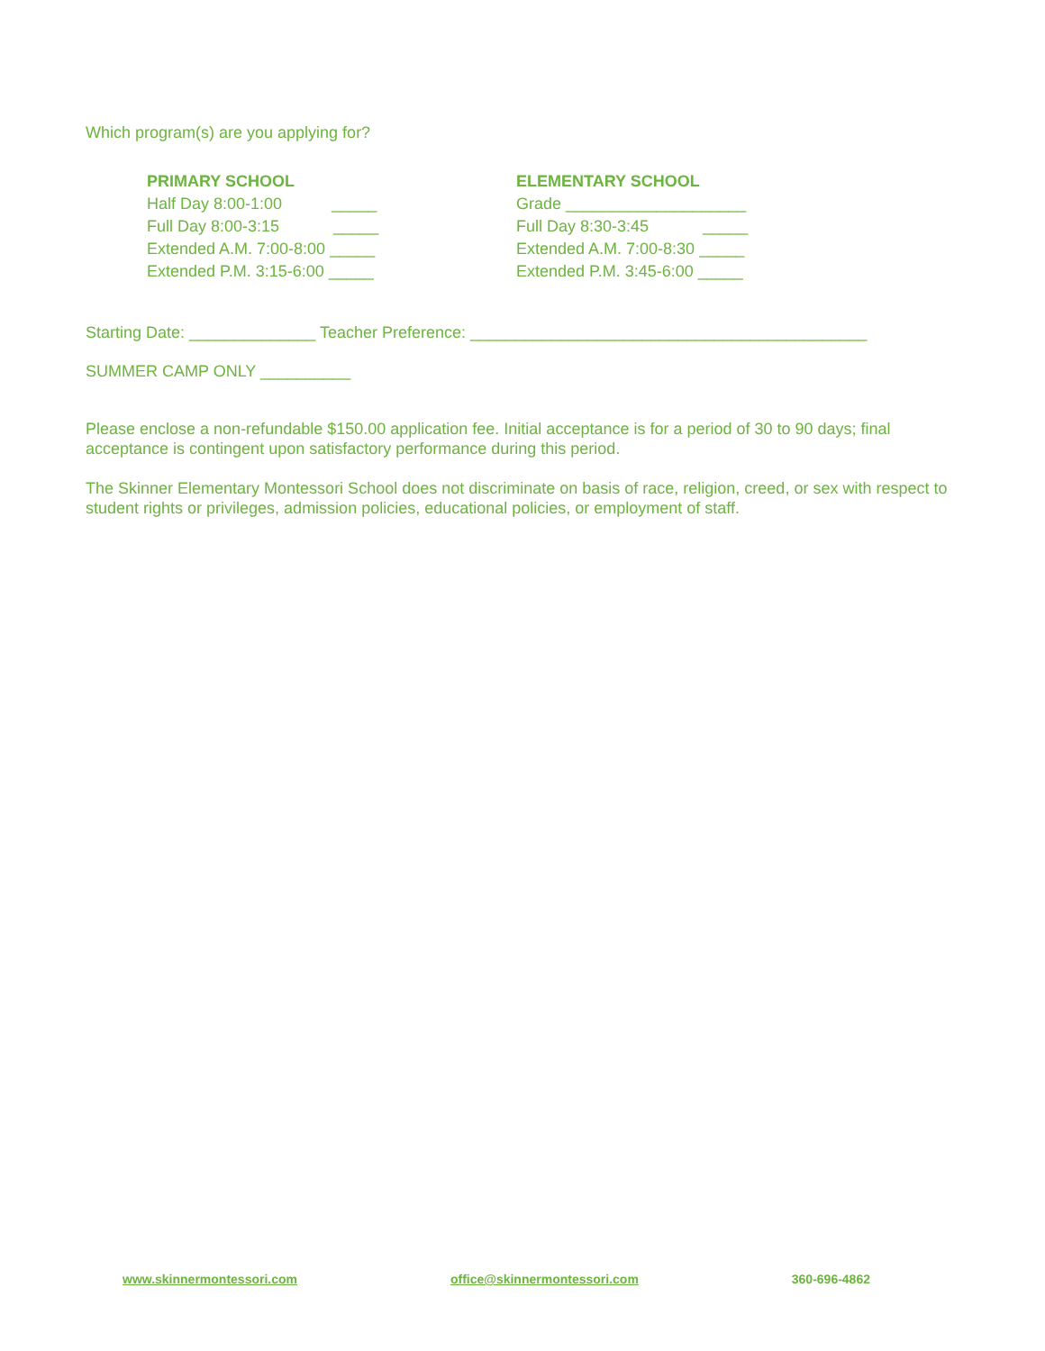Which program(s) are you applying for?
PRIMARY SCHOOL
Half Day 8:00-1:00 _____
Full Day 8:00-3:15 _____
Extended A.M. 7:00-8:00 _____
Extended P.M. 3:15-6:00 _____
ELEMENTARY SCHOOL
Grade ____________________
Full Day 8:30-3:45 _____
Extended A.M. 7:00-8:30 _____
Extended P.M. 3:45-6:00 _____
Starting Date: ______________ Teacher Preference: ____________________________________________
SUMMER CAMP ONLY __________
Please enclose a non-refundable $150.00 application fee. Initial acceptance is for a period of 30 to 90 days; final acceptance is contingent upon satisfactory performance during this period.
The Skinner Elementary Montessori School does not discriminate on basis of race, religion, creed, or sex with respect to student rights or privileges, admission policies, educational policies, or employment of staff.
www.skinnermontessori.com office@skinnermontessori.com 360-696-4862